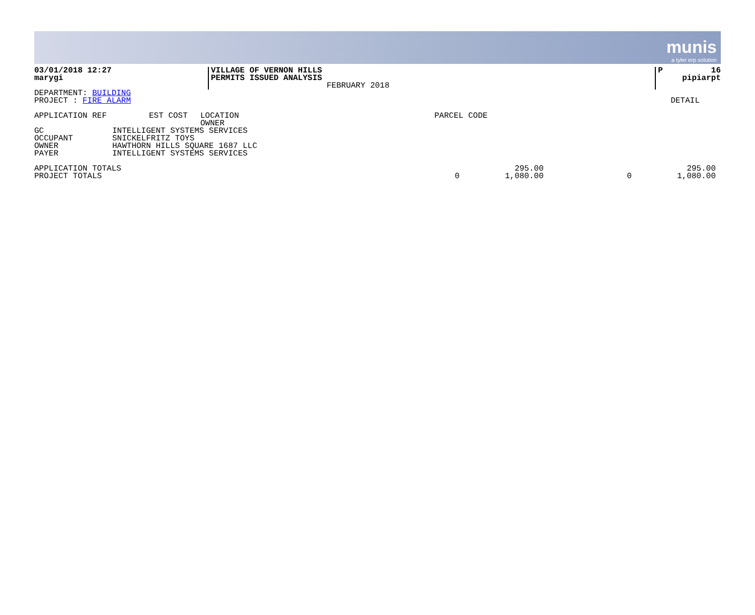munis
a tyler erp solution
| 03/01/2018 12:27 marygi | VILLAGE OF VERNON HILLS PERMITS ISSUED ANALYSIS | FEBRUARY 2018 | P 16 pipiarpt |
DEPARTMENT: BUILDING
PROJECT : FIRE ALARM DETAIL
| APPLICATION REF | EST COST | LOCATION OWNER | PARCEL CODE |
| GC | INTELLIGENT SYSTEMS SERVICES |
| OCCUPANT | SNICKELFRITZ TOYS |
| OWNER | HAWTHORN HILLS SQUARE 1687 LLC |
| PAYER | INTELLIGENT SYSTEMS SERVICES |
| APPLICATION TOTALS | | 295.00 | | 295.00 | |
| PROJECT TOTALS | 0 | 1,080.00 | 0 | 1,080.00 | |